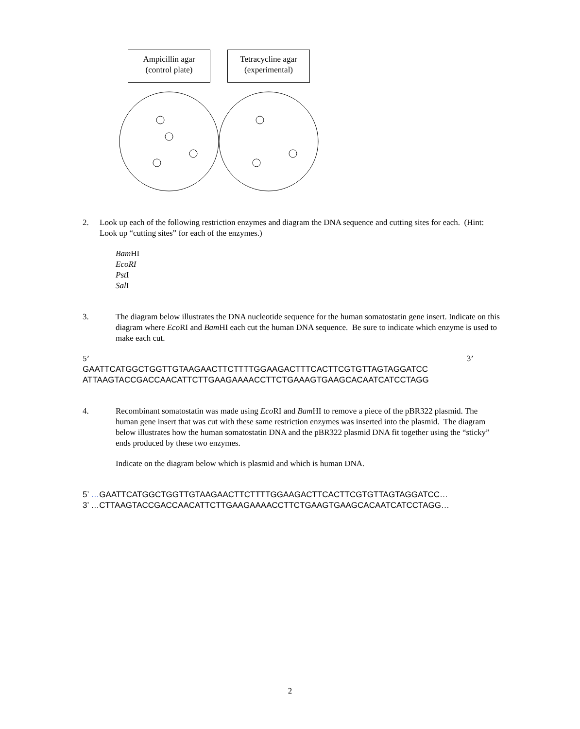Ampicillin agar
(control plate)
Tetracycline agar
(experimental)
2. Look up each of the following restriction enzymes and diagram the DNA sequence and cutting sites for each. (Hint: Look up “cutting sites” for each of the enzymes.)
Bam HI
EcoRI
Pst I
Sal I
3. The diagram below illustrates the DNA nucleotide sequence for the human somatostatin gene insert. Indicate on this diagram where Eco RI and Bam HI each cut the human DNA sequence. Be sure to indicate which enzyme is used to make each cut.
5’ 3’
GAATTCATGGCTGGTTGTAAGAACTTCTTTTGGAAGACTTTCACTTCGTGTTAGTAGGATCC
ATTAAGTACCGACCAACATTCTTGAAGAAAACCTTCTGAAAGTGAAGCACAATCATCCTAGG
4. Recombinant somatostatin was made using Eco RI and Bam HI to remove a piece of the pBR322 plasmid. The human gene insert that was cut with these same restriction enzymes was inserted into the plasmid. The diagram below illustrates how the human somatostatin DNA and the pBR322 plasmid DNA fit together using the “sticky” ends produced by these two enzymes.
Indicate on the diagram below which is plasmid and which is human DNA.
5’ …GAATTCATGGCTGGTTGTAAGAACTTCTTTTGGAAGACTTCACTTCGTGTTAGTAGGATCC…
3’ …CTTAAGTACCGACCAACATTCTTGAAGAAAACCTTCTGAAGTGAAGCACAATCATCCTAGG…
2